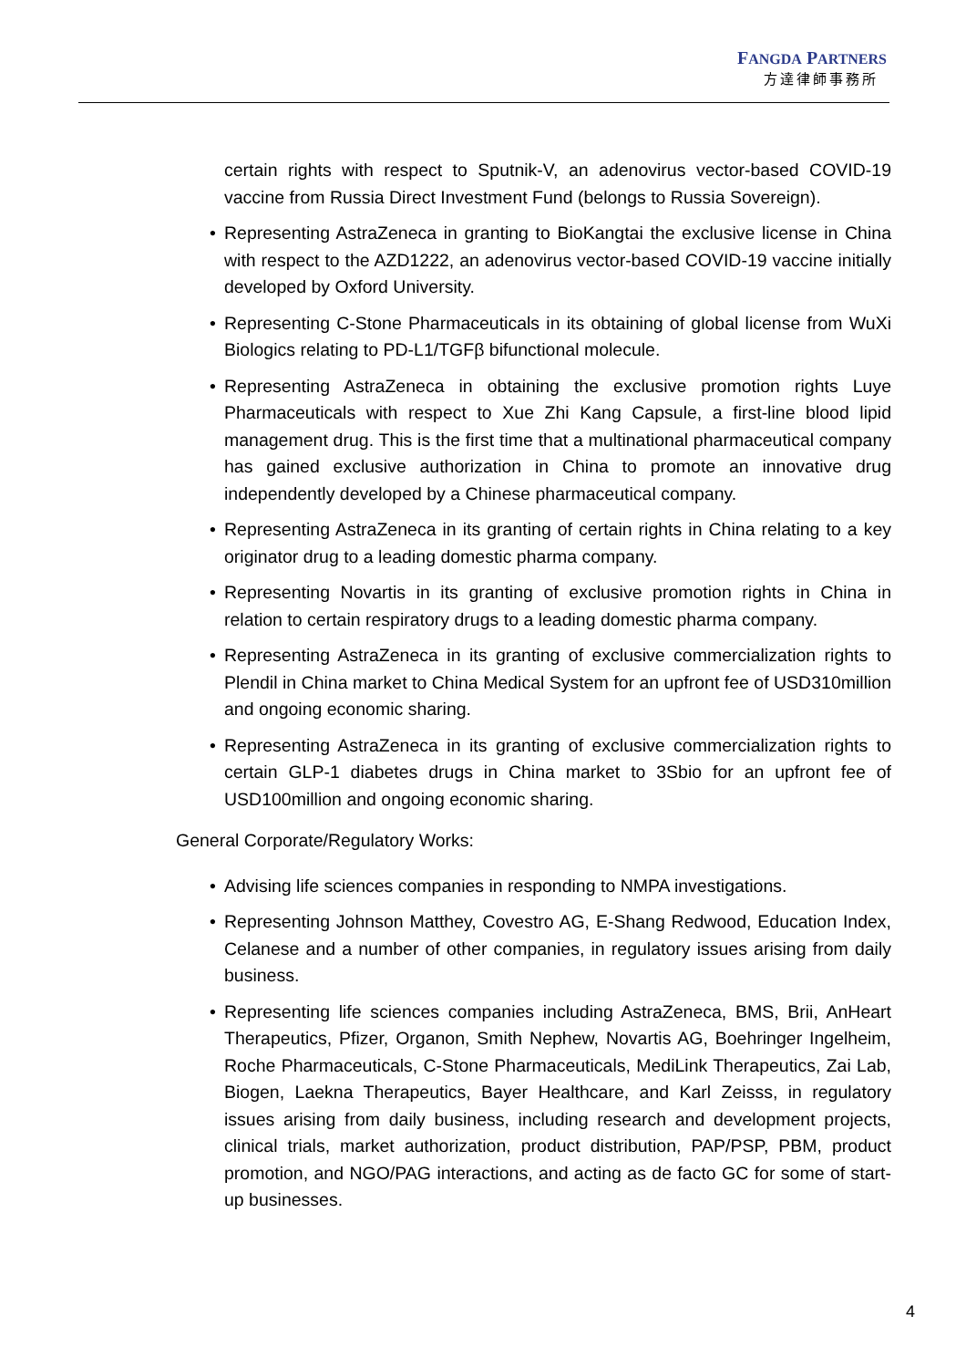FANGDA PARTNERS
方達律師事務所
certain rights with respect to Sputnik-V, an adenovirus vector-based COVID-19 vaccine from Russia Direct Investment Fund (belongs to Russia Sovereign).
• Representing AstraZeneca in granting to BioKangtai the exclusive license in China with respect to the AZD1222, an adenovirus vector-based COVID-19 vaccine initially developed by Oxford University.
• Representing C-Stone Pharmaceuticals in its obtaining of global license from WuXi Biologics relating to PD-L1/TGFβ bifunctional molecule.
• Representing AstraZeneca in obtaining the exclusive promotion rights Luye Pharmaceuticals with respect to Xue Zhi Kang Capsule, a first-line blood lipid management drug. This is the first time that a multinational pharmaceutical company has gained exclusive authorization in China to promote an innovative drug independently developed by a Chinese pharmaceutical company.
• Representing AstraZeneca in its granting of certain rights in China relating to a key originator drug to a leading domestic pharma company.
• Representing Novartis in its granting of exclusive promotion rights in China in relation to certain respiratory drugs to a leading domestic pharma company.
• Representing AstraZeneca in its granting of exclusive commercialization rights to Plendil in China market to China Medical System for an upfront fee of USD310million and ongoing economic sharing.
• Representing AstraZeneca in its granting of exclusive commercialization rights to certain GLP-1 diabetes drugs in China market to 3Sbio for an upfront fee of USD100million and ongoing economic sharing.
General Corporate/Regulatory Works:
• Advising life sciences companies in responding to NMPA investigations.
• Representing Johnson Matthey, Covestro AG, E-Shang Redwood, Education Index, Celanese and a number of other companies, in regulatory issues arising from daily business.
• Representing life sciences companies including AstraZeneca, BMS, Brii, AnHeart Therapeutics, Pfizer, Organon, Smith Nephew, Novartis AG, Boehringer Ingelheim, Roche Pharmaceuticals, C-Stone Pharmaceuticals, MediLink Therapeutics, Zai Lab, Biogen, Laekna Therapeutics, Bayer Healthcare, and Karl Zeisss, in regulatory issues arising from daily business, including research and development projects, clinical trials, market authorization, product distribution, PAP/PSP, PBM, product promotion, and NGO/PAG interactions, and acting as de facto GC for some of start-up businesses.
4